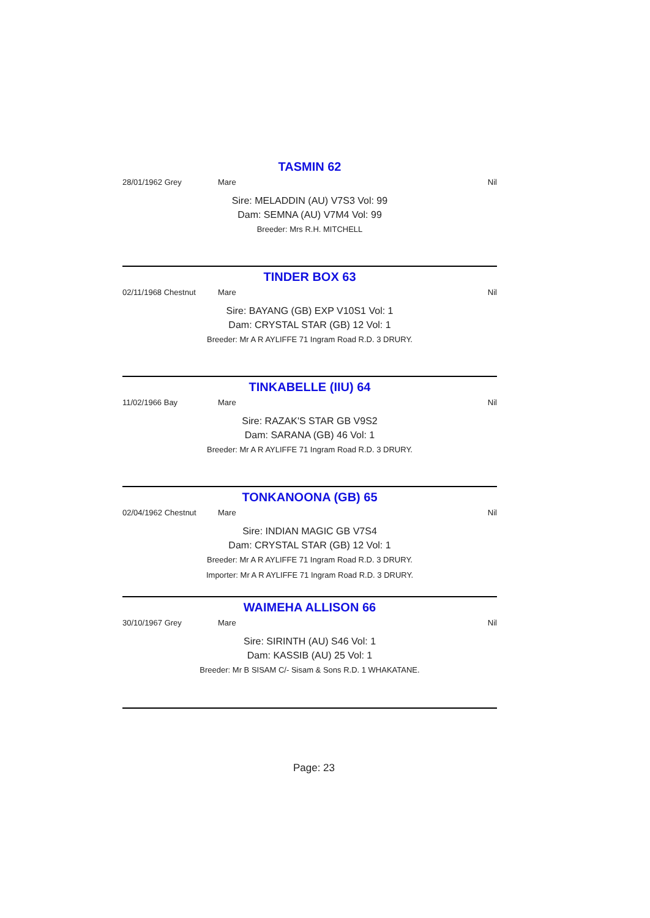TASMIN 62
28/01/1962 Grey Mare Nil
Sire: MELADDIN (AU) V7S3 Vol: 99
Dam: SEMNA (AU) V7M4 Vol: 99
Breeder: Mrs R.H. MITCHELL
TINDER BOX 63
02/11/1968 Chestnut Mare Nil
Sire: BAYANG (GB) EXP V10S1 Vol: 1
Dam: CRYSTAL STAR (GB) 12 Vol: 1
Breeder: Mr A R AYLIFFE 71 Ingram Road R.D. 3 DRURY.
TINKABELLE (IIU) 64
11/02/1966 Bay Mare Nil
Sire: RAZAK'S STAR GB V9S2
Dam: SARANA (GB) 46 Vol: 1
Breeder: Mr A R AYLIFFE 71 Ingram Road R.D. 3 DRURY.
TONKANOONA (GB) 65
02/04/1962 Chestnut Mare Nil
Sire: INDIAN MAGIC GB V7S4
Dam: CRYSTAL STAR (GB) 12 Vol: 1
Breeder: Mr A R AYLIFFE 71 Ingram Road R.D. 3 DRURY.
Importer: Mr A R AYLIFFE 71 Ingram Road R.D. 3 DRURY.
WAIMEHA ALLISON 66
30/10/1967 Grey Mare Nil
Sire: SIRINTH (AU) S46 Vol: 1
Dam: KASSIB (AU) 25 Vol: 1
Breeder: Mr B SISAM C/- Sisam & Sons R.D. 1 WHAKATANE.
Page: 23